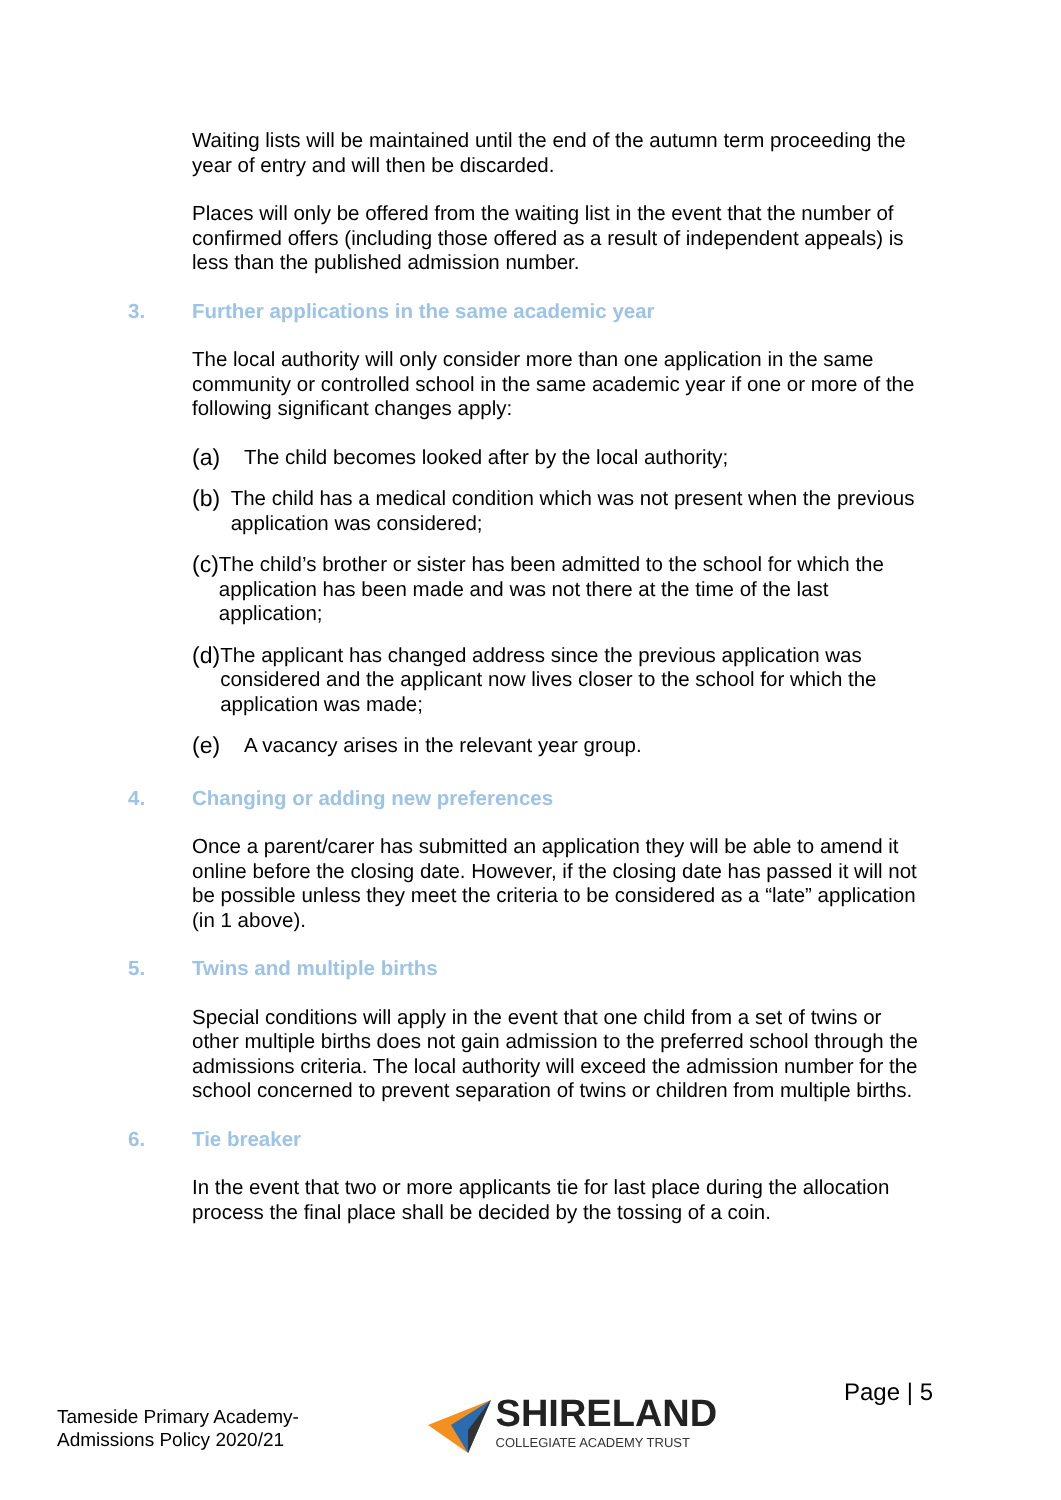Waiting lists will be maintained until the end of the autumn term proceeding the year of entry and will then be discarded.
Places will only be offered from the waiting list in the event that the number of confirmed offers (including those offered as a result of independent appeals) is less than the published admission number.
3. Further applications in the same academic year
The local authority will only consider more than one application in the same community or controlled school in the same academic year if one or more of the following significant changes apply:
(a) The child becomes looked after by the local authority;
(b) The child has a medical condition which was not present when the previous application was considered;
(c) The child’s brother or sister has been admitted to the school for which the application has been made and was not there at the time of the last application;
(d) The applicant has changed address since the previous application was considered and the applicant now lives closer to the school for which the application was made;
(e) A vacancy arises in the relevant year group.
4. Changing or adding new preferences
Once a parent/carer has submitted an application they will be able to amend it online before the closing date. However, if the closing date has passed it will not be possible unless they meet the criteria to be considered as a “late” application (in 1 above).
5. Twins and multiple births
Special conditions will apply in the event that one child from a set of twins or other multiple births does not gain admission to the preferred school through the admissions criteria. The local authority will exceed the admission number for the school concerned to prevent separation of twins or children from multiple births.
6. Tie breaker
In the event that two or more applicants tie for last place during the allocation process the final place shall be decided by the tossing of a coin.
Tameside Primary Academy-
Admissions Policy 2020/21
SHIRELAND
COLLEGIATE ACADEMY TRUST
Page | 5